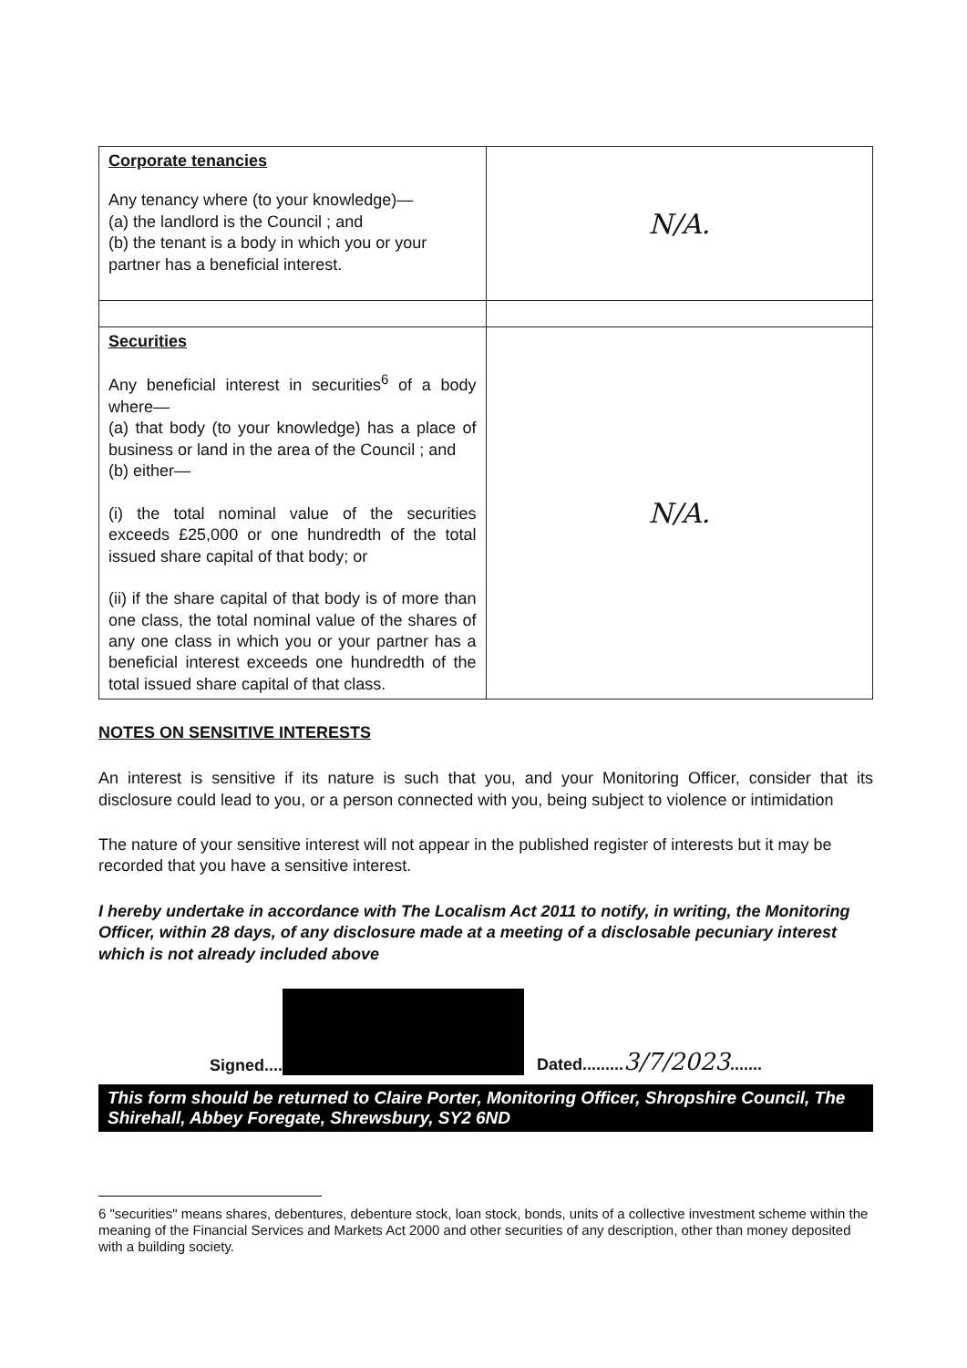| Corporate tenancies Any tenancy where (to your knowledge)— (a) the landlord is the Council ; and (b) the tenant is a body in which you or your partner has a beneficial interest. | N/A. |
| Securities Any beneficial interest in securities<sup>6</sup> of a body where— (a) that body (to your knowledge) has a place of business or land in the area of the Council ; and (b) either— (i) the total nominal value of the securities exceeds £25,000 or one hundredth of the total issued share capital of that body; or (ii) if the share capital of that body is of more than one class, the total nominal value of the shares of any one class in which you or your partner has a beneficial interest exceeds one hundredth of the total issued share capital of that class. | N/A. |
NOTES ON SENSITIVE INTERESTS
An interest is sensitive if its nature is such that you, and your Monitoring Officer, consider that its disclosure could lead to you, or a person connected with you, being subject to violence or intimidation
The nature of your sensitive interest will not appear in the published register of interests but it may be recorded that you have a sensitive interest.
I hereby undertake in accordance with The Localism Act 2011 to notify, in writing, the Monitoring Officer, within 28 days, of any disclosure made at a meeting of a disclosable pecuniary interest which is not already included above
Signed.... Dated.........3/7/2023.......
This form should be returned to Claire Porter, Monitoring Officer, Shropshire Council, The Shirehall, Abbey Foregate, Shrewsbury, SY2 6ND
6 "securities" means shares, debentures, debenture stock, loan stock, bonds, units of a collective investment scheme within the meaning of the Financial Services and Markets Act 2000 and other securities of any description, other than money deposited with a building society.